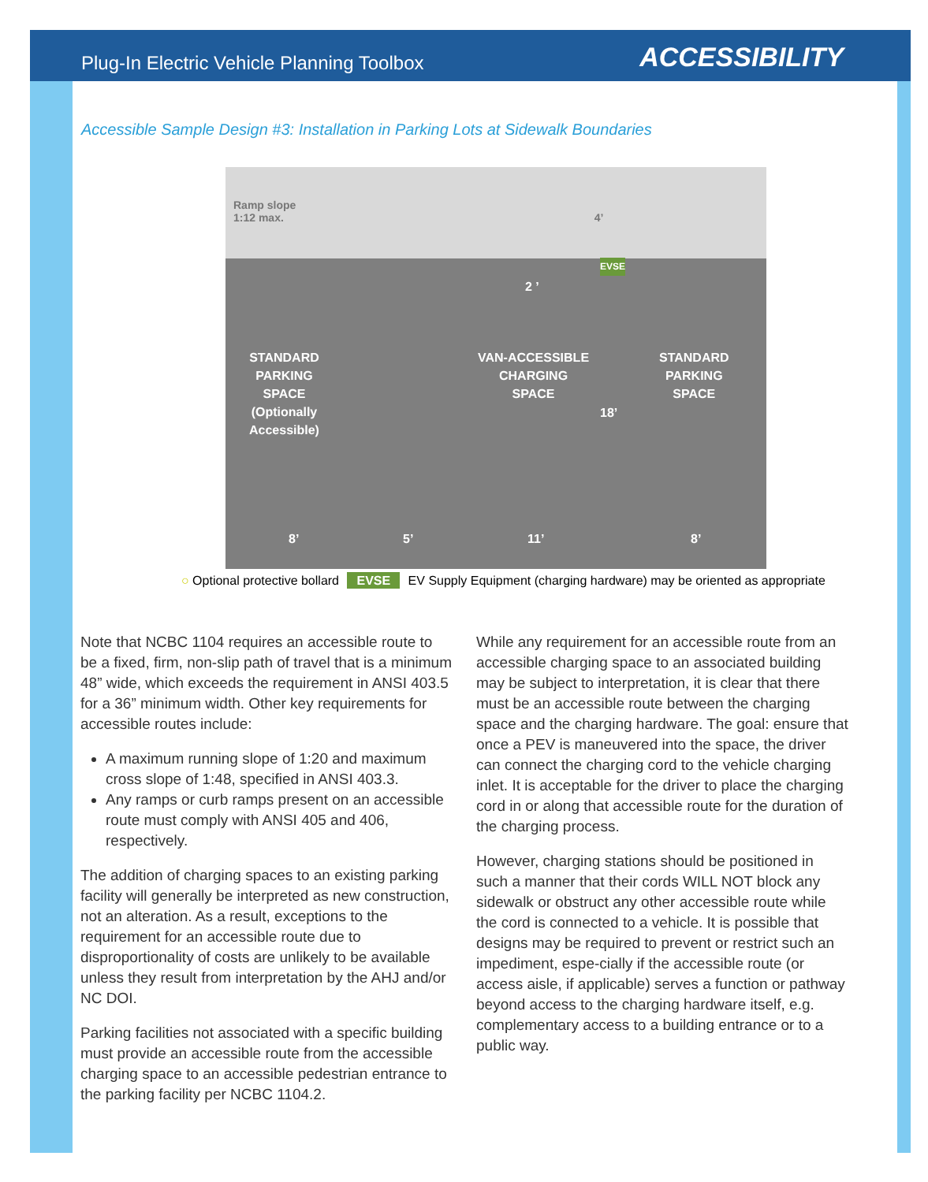Plug-In Electric Vehicle Planning Toolbox ACCESSIBILITY
Accessible Sample Design #3: Installation in Parking Lots at Sidewalk Boundaries
Ramp slope
1:12 max. 4’
STANDARD
PARKING
SPACE
(Optionally
Accessible)
VAN-ACCESSIBLE
CHARGING
SPACE
2 ’
EVSE
18’
STANDARD
PARKING
SPACE
8’ 5’ 11’ 8’
○ Optional protective bollard EVSE EV Supply Equipment (charging hardware) may be oriented as appropriate
Note that NCBC 1104 requires an accessible route to be a fixed, firm, non-slip path of travel that is a minimum 48” wide, which exceeds the requirement in ANSI 403.5 for a 36” minimum width. Other key requirements for accessible routes include:
A maximum running slope of 1:20 and maximum cross slope of 1:48, specified in ANSI 403.3.
Any ramps or curb ramps present on an accessible route must comply with ANSI 405 and 406, respectively.
The addition of charging spaces to an existing parking facility will generally be interpreted as new construction, not an alteration. As a result, exceptions to the requirement for an accessible route due to disproportionality of costs are unlikely to be available unless they result from interpretation by the AHJ and/or NC DOI.
Parking facilities not associated with a specific building must provide an accessible route from the accessible charging space to an accessible pedestrian entrance to the parking facility per NCBC 1104.2.
While any requirement for an accessible route from an accessible charging space to an associated building may be subject to interpretation, it is clear that there must be an accessible route between the charging space and the charging hardware. The goal: ensure that once a PEV is maneuvered into the space, the driver can connect the charging cord to the vehicle charging inlet. It is acceptable for the driver to place the charging cord in or along that accessible route for the duration of the charging process.
However, charging stations should be positioned in such a manner that their cords WILL NOT block any sidewalk or obstruct any other accessible route while the cord is connected to a vehicle. It is possible that designs may be required to prevent or restrict such an impediment, espe-cially if the accessible route (or access aisle, if applicable) serves a function or pathway beyond access to the charging hardware itself, e.g. complementary access to a building entrance or to a public way.